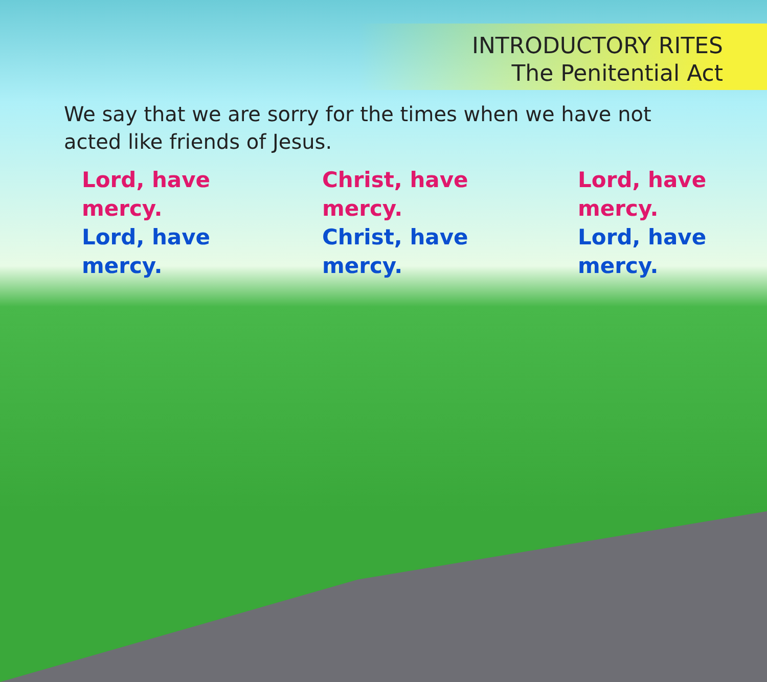INTRODUCTORY RITES
The Penitential Act
We say that we are sorry for the times when we have not acted like friends of Jesus.
Lord, have mercy.
Lord, have mercy.
Christ, have mercy.
Christ, have mercy.
Lord, have mercy.
Lord, have mercy.